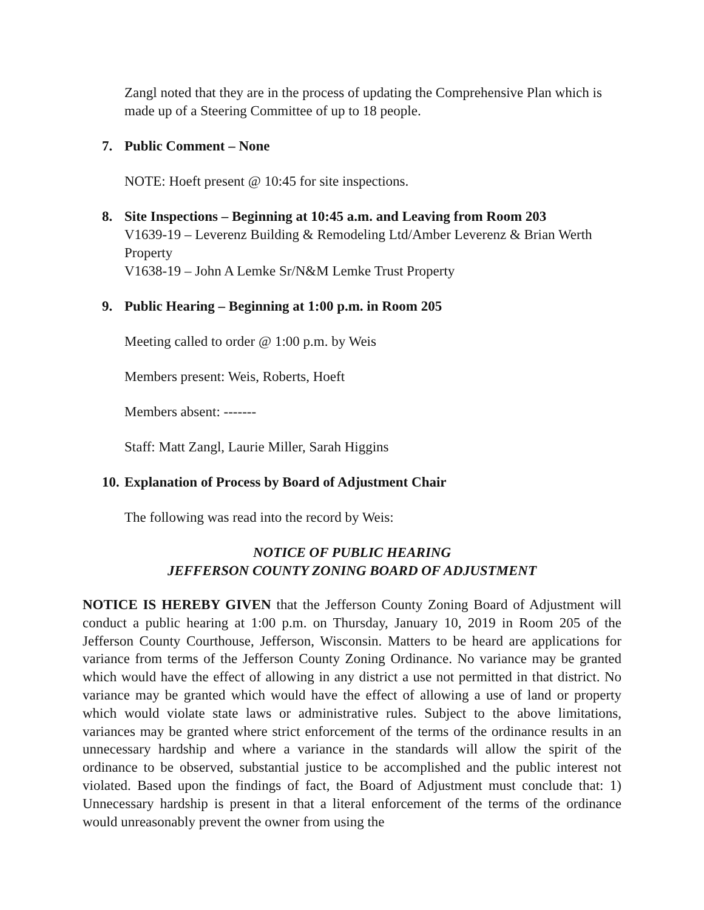Zangl noted that they are in the process of updating the Comprehensive Plan which is made up of a Steering Committee of up to 18 people.
7. Public Comment – None
NOTE: Hoeft present @ 10:45 for site inspections.
8. Site Inspections – Beginning at 10:45 a.m. and Leaving from Room 203
V1639-19 – Leverenz Building & Remodeling Ltd/Amber Leverenz & Brian Werth Property
V1638-19 – John A Lemke Sr/N&M Lemke Trust Property
9. Public Hearing – Beginning at 1:00 p.m. in Room 205
Meeting called to order @ 1:00 p.m. by Weis
Members present: Weis, Roberts, Hoeft
Members absent: -------
Staff: Matt Zangl, Laurie Miller, Sarah Higgins
10. Explanation of Process by Board of Adjustment Chair
The following was read into the record by Weis:
NOTICE OF PUBLIC HEARING
JEFFERSON COUNTY ZONING BOARD OF ADJUSTMENT
NOTICE IS HEREBY GIVEN that the Jefferson County Zoning Board of Adjustment will conduct a public hearing at 1:00 p.m. on Thursday, January 10, 2019 in Room 205 of the Jefferson County Courthouse, Jefferson, Wisconsin. Matters to be heard are applications for variance from terms of the Jefferson County Zoning Ordinance. No variance may be granted which would have the effect of allowing in any district a use not permitted in that district. No variance may be granted which would have the effect of allowing a use of land or property which would violate state laws or administrative rules. Subject to the above limitations, variances may be granted where strict enforcement of the terms of the ordinance results in an unnecessary hardship and where a variance in the standards will allow the spirit of the ordinance to be observed, substantial justice to be accomplished and the public interest not violated. Based upon the findings of fact, the Board of Adjustment must conclude that: 1) Unnecessary hardship is present in that a literal enforcement of the terms of the ordinance would unreasonably prevent the owner from using the